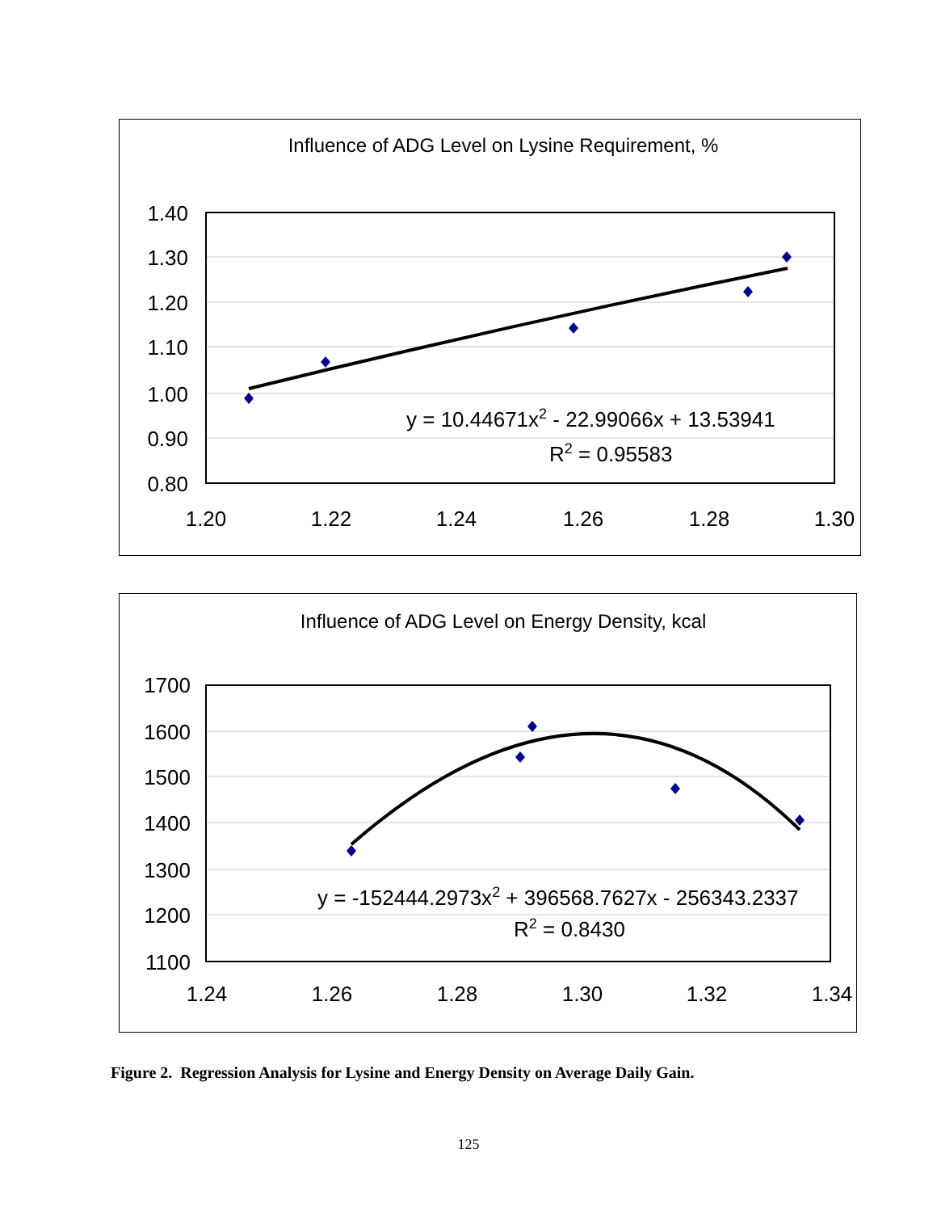Influence of ADG Level on Lysine Requirement, %
1.40
1.30
1.20
1.10
1.00
0.90
0.80
1.20
1.22
1.24
1.26
1.28
1.30
y = 10.44671x2 - 22.99066x + 13.53941
R2 = 0.95583
Influence of ADG Level on Energy Density, kcal
1700
1600
1500
1400
1300
1200
1100
1.24
1.26
1.28
1.30
1.32
1.34
y = -152444.2973x2 + 396568.7627x - 256343.2337
R2 = 0.8430
Figure 2. Regression Analysis for Lysine and Energy Density on Average Daily Gain.
125